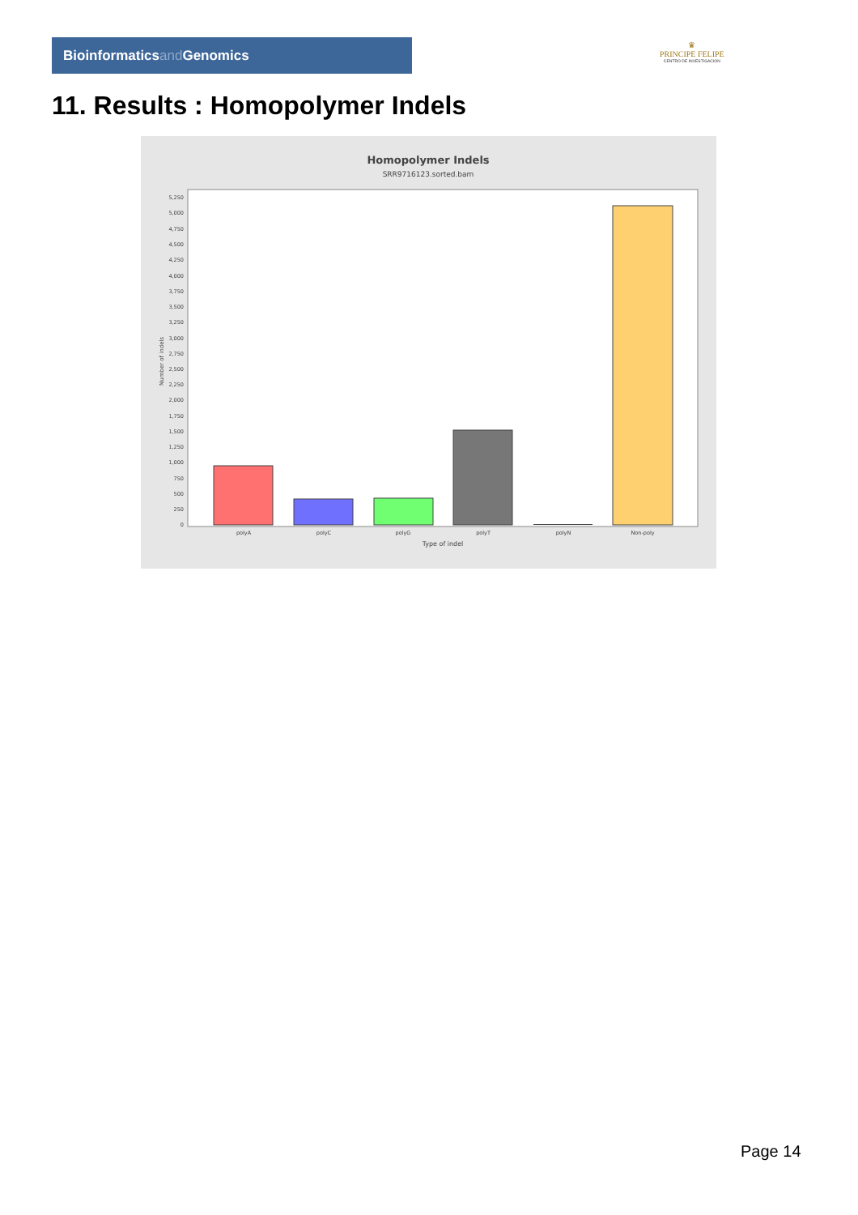Bioinformaticsand Genomics
♛
PRINCIPE FELIPE
CENTRO DE INVESTIGACION
11. Results : Homopolymer Indels
Homopolymer Indels
SRR9716123.sorted.bam
0
250
500
750
1,000
1,250
1,500
1,750
2,000
2,250
2,500
2,750
3,000
3,250
3,500
3,750
4,000
4,250
4,500
4,750
5,000
5,250
polyA
polyC
polyG
polyT
polyN
Non-poly
Type of indel
Number of indels
Page 14